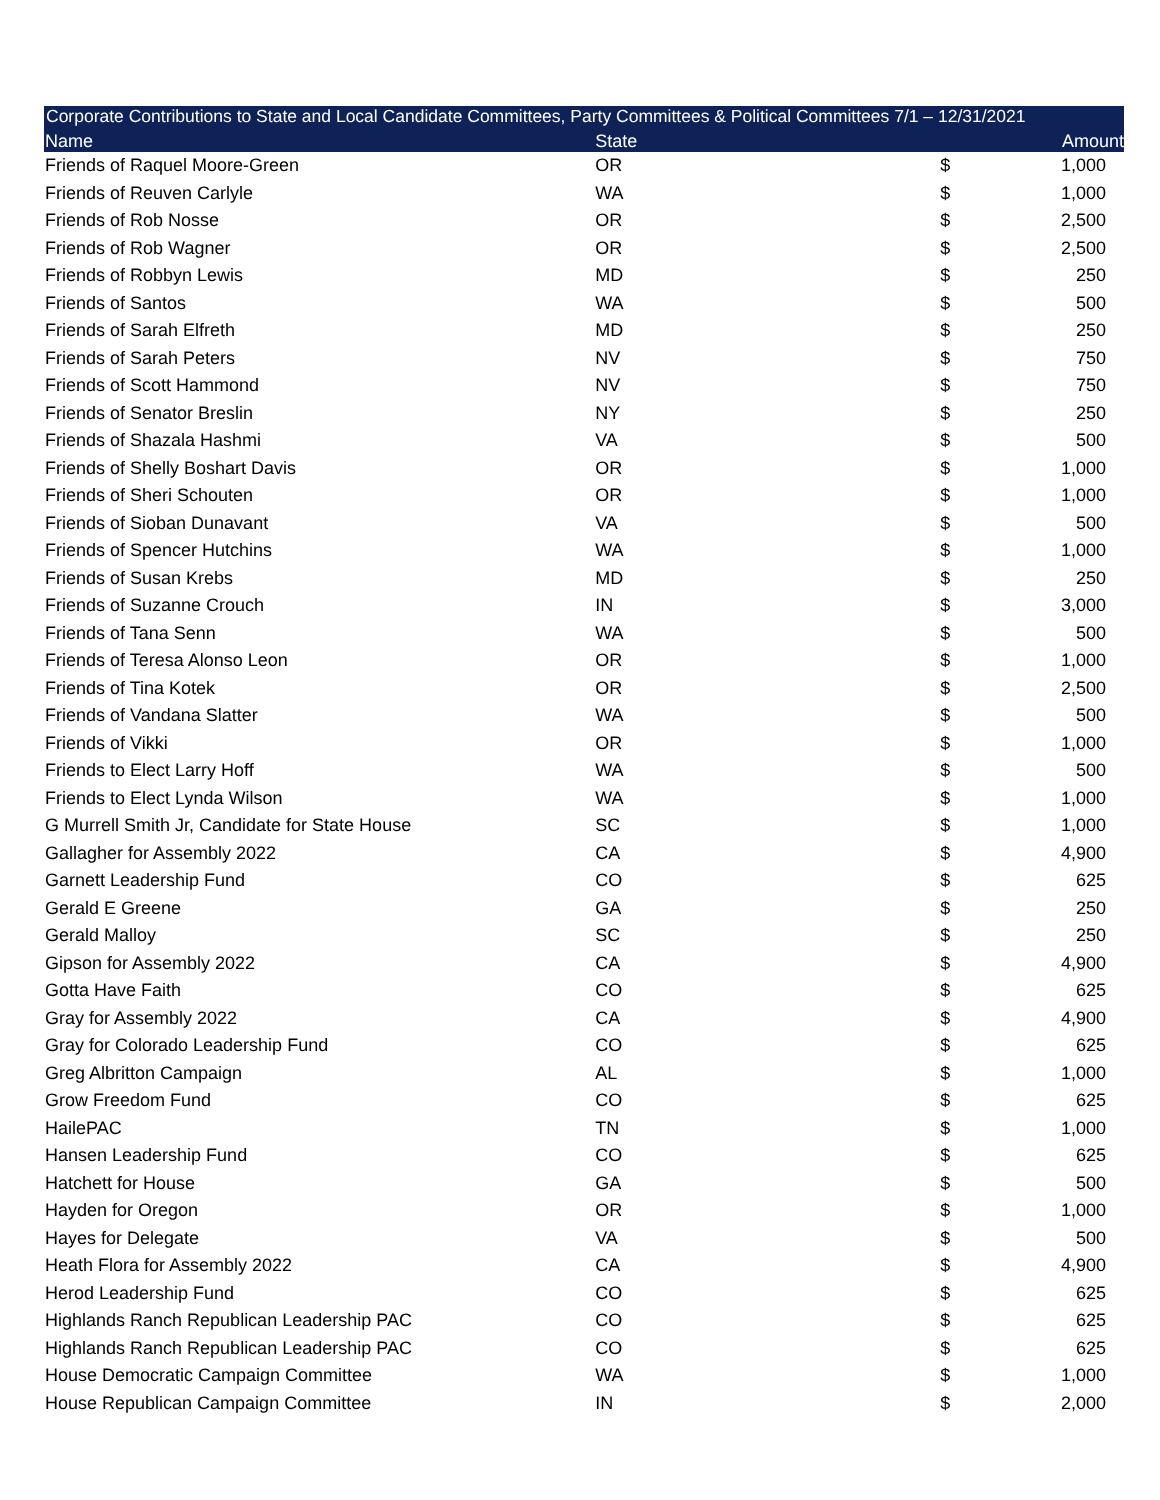Corporate Contributions to State and Local Candidate Committees, Party Committees & Political Committees 7/1 – 12/31/2021
| Name | State | | Amount |
| --- | --- | --- | --- |
| Friends of Raquel Moore-Green | OR | $ | 1,000 |
| Friends of Reuven Carlyle | WA | $ | 1,000 |
| Friends of Rob Nosse | OR | $ | 2,500 |
| Friends of Rob Wagner | OR | $ | 2,500 |
| Friends of Robbyn Lewis | MD | $ | 250 |
| Friends of Santos | WA | $ | 500 |
| Friends of Sarah Elfreth | MD | $ | 250 |
| Friends of Sarah Peters | NV | $ | 750 |
| Friends of Scott Hammond | NV | $ | 750 |
| Friends of Senator Breslin | NY | $ | 250 |
| Friends of Shazala Hashmi | VA | $ | 500 |
| Friends of Shelly Boshart Davis | OR | $ | 1,000 |
| Friends of Sheri Schouten | OR | $ | 1,000 |
| Friends of Sioban Dunavant | VA | $ | 500 |
| Friends of Spencer Hutchins | WA | $ | 1,000 |
| Friends of Susan Krebs | MD | $ | 250 |
| Friends of Suzanne Crouch | IN | $ | 3,000 |
| Friends of Tana Senn | WA | $ | 500 |
| Friends of Teresa Alonso Leon | OR | $ | 1,000 |
| Friends of Tina Kotek | OR | $ | 2,500 |
| Friends of Vandana Slatter | WA | $ | 500 |
| Friends of Vikki | OR | $ | 1,000 |
| Friends to Elect Larry Hoff | WA | $ | 500 |
| Friends to Elect Lynda Wilson | WA | $ | 1,000 |
| G Murrell Smith Jr, Candidate for State House | SC | $ | 1,000 |
| Gallagher for Assembly 2022 | CA | $ | 4,900 |
| Garnett Leadership Fund | CO | $ | 625 |
| Gerald E Greene | GA | $ | 250 |
| Gerald Malloy | SC | $ | 250 |
| Gipson for Assembly 2022 | CA | $ | 4,900 |
| Gotta Have Faith | CO | $ | 625 |
| Gray for Assembly 2022 | CA | $ | 4,900 |
| Gray for Colorado Leadership Fund | CO | $ | 625 |
| Greg Albritton Campaign | AL | $ | 1,000 |
| Grow Freedom Fund | CO | $ | 625 |
| HailePAC | TN | $ | 1,000 |
| Hansen Leadership Fund | CO | $ | 625 |
| Hatchett for House | GA | $ | 500 |
| Hayden for Oregon | OR | $ | 1,000 |
| Hayes for Delegate | VA | $ | 500 |
| Heath Flora for Assembly 2022 | CA | $ | 4,900 |
| Herod Leadership Fund | CO | $ | 625 |
| Highlands Ranch Republican Leadership PAC | CO | $ | 625 |
| Highlands Ranch Republican Leadership PAC | CO | $ | 625 |
| House Democratic Campaign Committee | WA | $ | 1,000 |
| House Republican Campaign Committee | IN | $ | 2,000 |